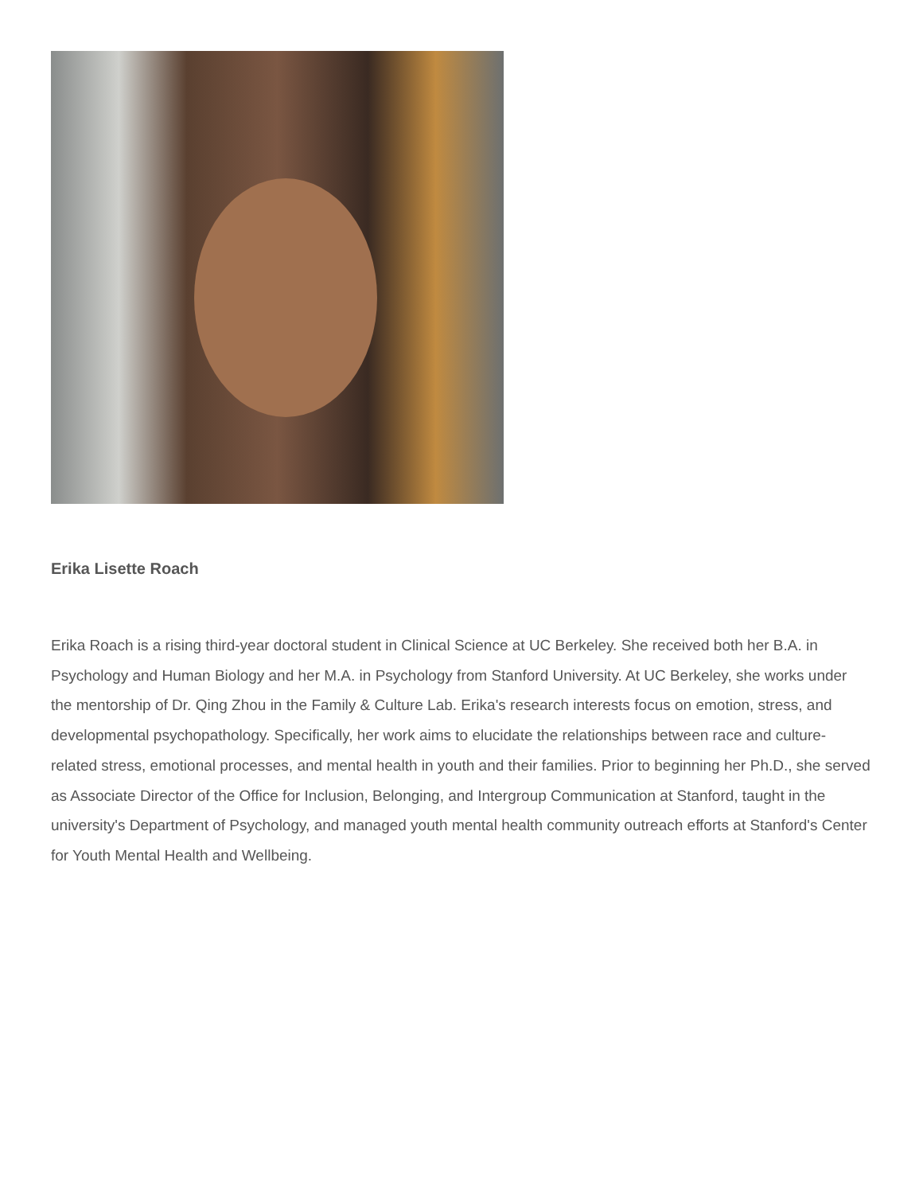Erika Lisette Roach
Erika Roach is a rising third-year doctoral student in Clinical Science at UC Berkeley. She received both her B.A. in Psychology and Human Biology and her M.A. in Psychology from Stanford University. At UC Berkeley, she works under the mentorship of Dr. Qing Zhou in the Family & Culture Lab. Erika's research interests focus on emotion, stress, and developmental psychopathology. Specifically, her work aims to elucidate the relationships between race and culture-related stress, emotional processes, and mental health in youth and their families. Prior to beginning her Ph.D., she served as Associate Director of the Office for Inclusion, Belonging, and Intergroup Communication at Stanford, taught in the university's Department of Psychology, and managed youth mental health community outreach efforts at Stanford's Center for Youth Mental Health and Wellbeing.